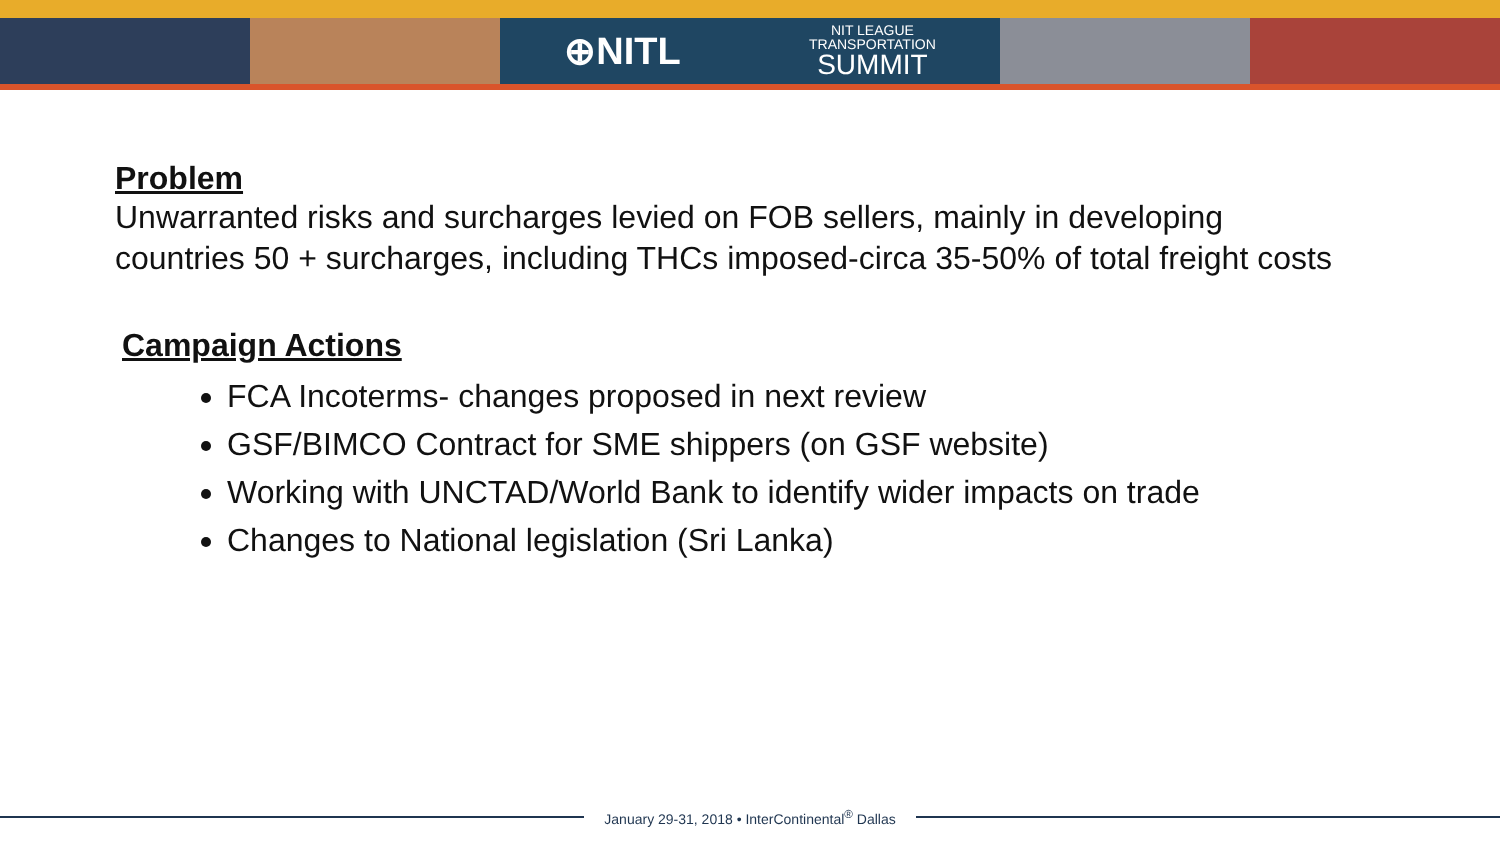⊕NITL NIT LEAGUE
TRANSPORTATION
SUMMIT
Problem
Unwarranted risks and surcharges levied on FOB sellers, mainly in developing countries 50 + surcharges, including THCs imposed-circa 35-50% of total freight costs
Campaign Actions
FCA Incoterms- changes proposed in next review
GSF/BIMCO Contract for SME shippers (on GSF website)
Working with UNCTAD/World Bank to identify wider impacts on trade
Changes to National legislation (Sri Lanka)
January 29-31, 2018 • InterContinental<sup>®</sup> Dallas